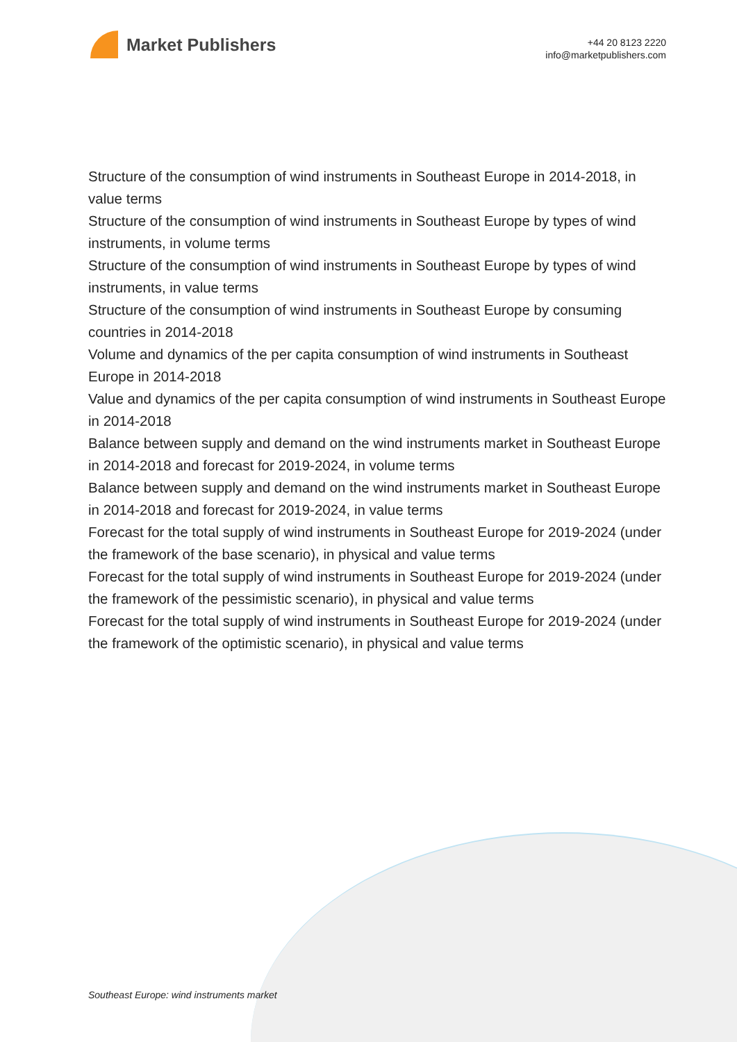Market Publishers
+44 20 8123 2220
info@marketpublishers.com
Structure of the consumption of wind instruments in Southeast Europe in 2014-2018, in value terms
Structure of the consumption of wind instruments in Southeast Europe by types of wind instruments, in volume terms
Structure of the consumption of wind instruments in Southeast Europe by types of wind instruments, in value terms
Structure of the consumption of wind instruments in Southeast Europe by consuming countries in 2014-2018
Volume and dynamics of the per capita consumption of wind instruments in Southeast Europe in 2014-2018
Value and dynamics of the per capita consumption of wind instruments in Southeast Europe in 2014-2018
Balance between supply and demand on the wind instruments market in Southeast Europe in 2014-2018 and forecast for 2019-2024, in volume terms
Balance between supply and demand on the wind instruments market in Southeast Europe in 2014-2018 and forecast for 2019-2024, in value terms
Forecast for the total supply of wind instruments in Southeast Europe for 2019-2024 (under the framework of the base scenario), in physical and value terms
Forecast for the total supply of wind instruments in Southeast Europe for 2019-2024 (under the framework of the pessimistic scenario), in physical and value terms
Forecast for the total supply of wind instruments in Southeast Europe for 2019-2024 (under the framework of the optimistic scenario), in physical and value terms
Southeast Europe: wind instruments market